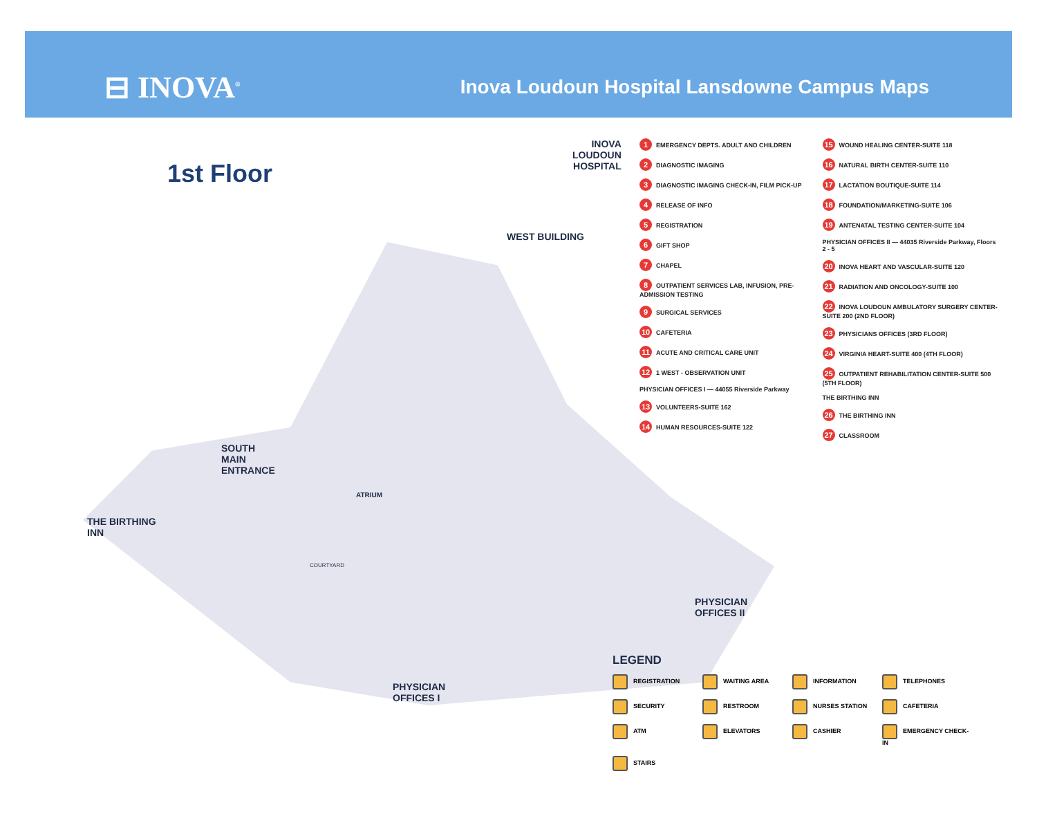⊟ INOVA<sup>®</sup>
Inova Loudoun Hospital Lansdowne Campus Maps
1st Floor
WEST BUILDING
SOUTH
MAIN
ENTRANCE
THE BIRTHING
INN
COURTYARD
ATRIUM
PHYSICIAN
OFFICES II
PHYSICIAN
OFFICES I
INOVA
LOUDOUN
HOSPITAL
1 EMERGENCY DEPTS. ADULT AND CHILDREN
2 DIAGNOSTIC IMAGING
3 DIAGNOSTIC IMAGING CHECK-IN, FILM PICK-UP
4 RELEASE OF INFO
5 REGISTRATION
6 GIFT SHOP
7 CHAPEL
8 OUTPATIENT SERVICES LAB, INFUSION, PRE-ADMISSION TESTING
9 SURGICAL SERVICES
10 CAFETERIA
11 ACUTE AND CRITICAL CARE UNIT
12 1 WEST - OBSERVATION UNIT
PHYSICIAN OFFICES I — 44055 Riverside Parkway
13 VOLUNTEERS-SUITE 162
14 HUMAN RESOURCES-SUITE 122
15 WOUND HEALING CENTER-SUITE 118
16 NATURAL BIRTH CENTER-SUITE 110
17 LACTATION BOUTIQUE-SUITE 114
18 FOUNDATION/MARKETING-SUITE 106
19 ANTENATAL TESTING CENTER-SUITE 104
PHYSICIAN OFFICES II — 44035 Riverside Parkway, Floors 2 - 5
20 INOVA HEART AND VASCULAR-SUITE 120
21 RADIATION AND ONCOLOGY-SUITE 100
22 INOVA LOUDOUN AMBULATORY SURGERY CENTER-SUITE 200 (2ND FLOOR)
23 PHYSICIANS OFFICES (3RD FLOOR)
24 VIRGINIA HEART-SUITE 400 (4TH FLOOR)
25 OUTPATIENT REHABILITATION CENTER-SUITE 500 (5TH FLOOR)
THE BIRTHING INN
26 THE BIRTHING INN
27 CLASSROOM
LEGEND
REGISTRATION
WAITING AREA
INFORMATION
TELEPHONES
SECURITY
RESTROOM
NURSES STATION
CAFETERIA
ATM
ELEVATORS
CASHIER
EMERGENCY CHECK-IN
STAIRS